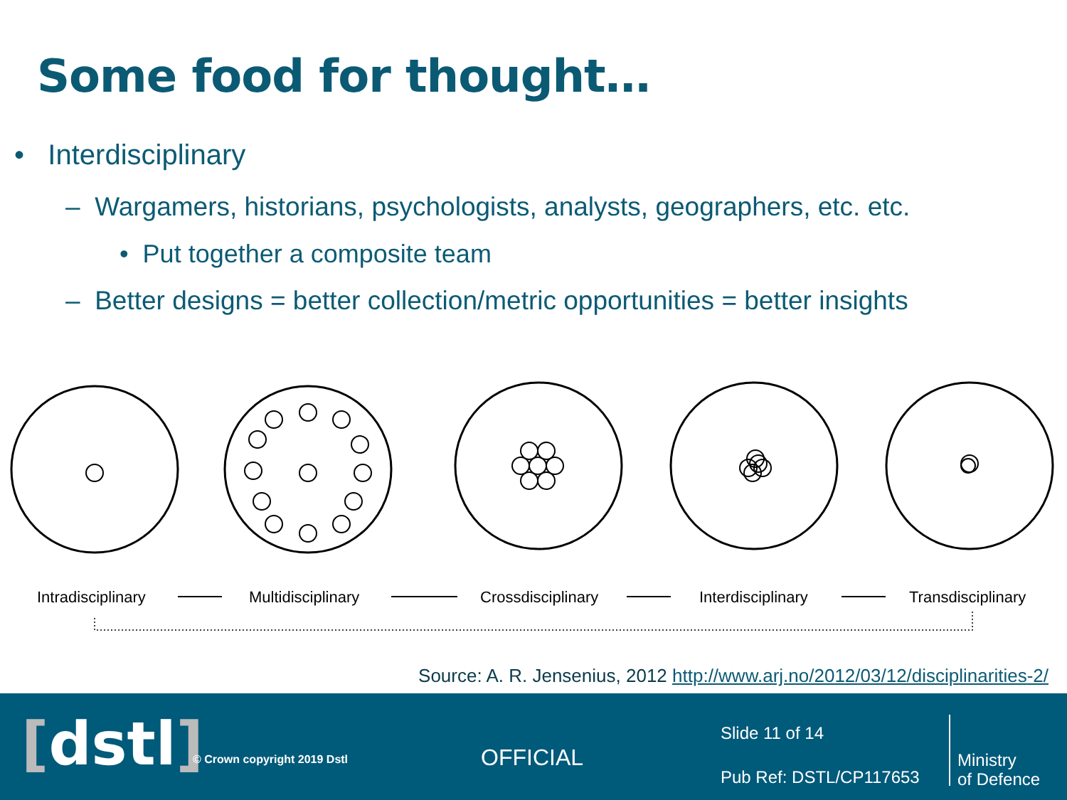Some food for thought…
• Interdisciplinary
– Wargamers, historians, psychologists, analysts, geographers, etc. etc.
• Put together a composite team
– Better designs = better collection/metric opportunities = better insights
Intradisciplinary
Multidisciplinary
Crossdisciplinary
Interdisciplinary
Transdisciplinary
Source: A. R. Jensenius, 2012 http://www.arj.no/2012/03/12/disciplinarities-2/
[dstl] © Crown copyright 2019 Dstl OFFICIAL
Slide 11 of 14
Pub Ref: DSTL/CP117653
Ministry
of Defence